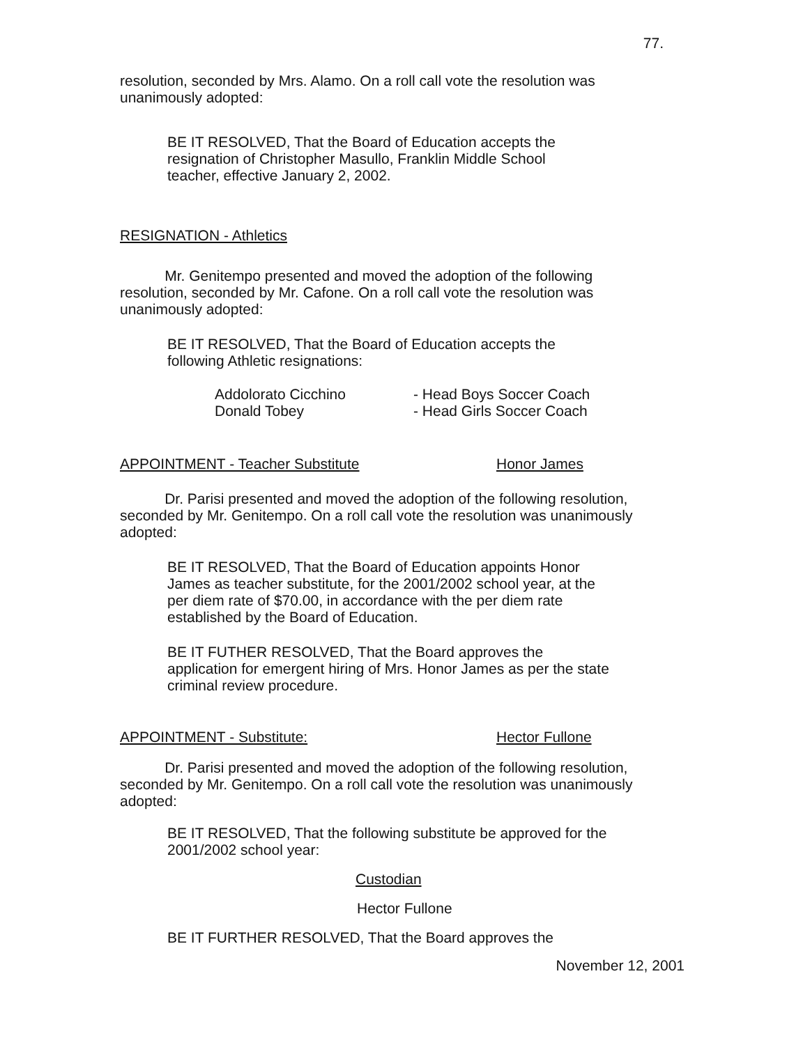77.
resolution, seconded by Mrs. Alamo. On a roll call vote the resolution was unanimously adopted:
BE IT RESOLVED, That the Board of Education accepts the resignation of Christopher Masullo, Franklin Middle School teacher, effective January 2, 2002.
RESIGNATION - Athletics
Mr. Genitempo presented and moved the adoption of the following resolution, seconded by Mr. Cafone. On a roll call vote the resolution was unanimously adopted:
BE IT RESOLVED, That the Board of Education accepts the following Athletic resignations:
| Addolorato Cicchino | - Head Boys Soccer Coach |
| Donald Tobey | - Head Girls Soccer Coach |
APPOINTMENT - Teacher Substitute Honor James
Dr. Parisi presented and moved the adoption of the following resolution, seconded by Mr. Genitempo. On a roll call vote the resolution was unanimously adopted:
BE IT RESOLVED, That the Board of Education appoints Honor James as teacher substitute, for the 2001/2002 school year, at the per diem rate of $70.00, in accordance with the per diem rate established by the Board of Education.
BE IT FUTHER RESOLVED, That the Board approves the application for emergent hiring of Mrs. Honor James as per the state criminal review procedure.
APPOINTMENT - Substitute: Hector Fullone
Dr. Parisi presented and moved the adoption of the following resolution, seconded by Mr. Genitempo. On a roll call vote the resolution was unanimously adopted:
BE IT RESOLVED, That the following substitute be approved for the 2001/2002 school year:
Custodian
Hector Fullone
BE IT FURTHER RESOLVED, That the Board approves the
November 12, 2001